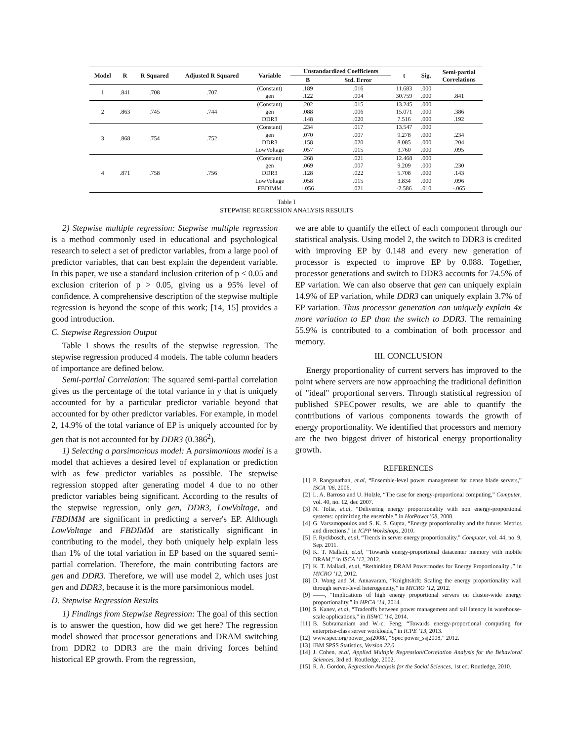| Model | R | R Squared | Adjusted R Squared | Variable | Unstandardized Coefficients | | t | Sig. | Semi-partial Correlations |
| --- | --- | --- | --- | --- | --- | --- | --- | --- | --- |
| | | | | | B | Std. Error | | | |
| 1 | .841 | .708 | .707 | (Constant) | .189 | .016 | 11.683 | .000 | |
| | | | | gen | .122 | .004 | 30.759 | .000 | .841 |
| 2 | .863 | .745 | .744 | (Constant) | .202 | .015 | 13.245 | .000 | |
| | | | | gen | .088 | .006 | 15.071 | .000 | .386 |
| | | | | DDR3 | .148 | .020 | 7.516 | .000 | .192 |
| 3 | .868 | .754 | .752 | (Constant) | .234 | .017 | 13.547 | .000 | |
| | | | | gen | .070 | .007 | 9.278 | .000 | .234 |
| | | | | DDR3 | .158 | .020 | 8.085 | .000 | .204 |
| | | | | LowVoltage | .057 | .015 | 3.760 | .000 | .095 |
| 4 | .871 | .758 | .756 | (Constant) | .268 | .021 | 12.468 | .000 | |
| | | | | gen | .069 | .007 | 9.209 | .000 | .230 |
| | | | | DDR3 | .128 | .022 | 5.708 | .000 | .143 |
| | | | | LowVoltage | .058 | .015 | 3.834 | .000 | .096 |
| | | | | FBDIMM | -.056 | .021 | -2.586 | .010 | -.065 |
Table I
STEPWISE REGRESSION ANALYSIS RESULTS
2) Stepwise multiple regression: Stepwise multiple regression is a method commonly used in educational and psychological research to select a set of predictor variables, from a large pool of predictor variables, that can best explain the dependent variable. In this paper, we use a standard inclusion criterion of p < 0.05 and exclusion criterion of p > 0.05, giving us a 95% level of confidence. A comprehensive description of the stepwise multiple regression is beyond the scope of this work; [14, 15] provides a good introduction.
C. Stepwise Regression Output
Table I shows the results of the stepwise regression. The stepwise regression produced 4 models. The table column headers of importance are defined below.
Semi-partial Correlation: The squared semi-partial correlation gives us the percentage of the total variance in y that is uniquely accounted for by a particular predictor variable beyond that accounted for by other predictor variables. For example, in model 2, 14.9% of the total variance of EP is uniquely accounted for by gen that is not accounted for by DDR3 (0.386<sup>2</sup>).
1) Selecting a parsimonious model: A parsimonious model is a model that achieves a desired level of explanation or prediction with as few predictor variables as possible. The stepwise regression stopped after generating model 4 due to no other predictor variables being significant. According to the results of the stepwise regression, only gen, DDR3, LowVoltage, and FBDIMM are significant in predicting a server's EP. Although LowVoltage and FBDIMM are statistically significant in contributing to the model, they both uniquely help explain less than 1% of the total variation in EP based on the squared semi-partial correlation. Therefore, the main contributing factors are gen and DDR3. Therefore, we will use model 2, which uses just gen and DDR3, because it is the more parsimonious model.
D. Stepwise Regression Results
1) Findings from Stepwise Regression: The goal of this section is to answer the question, how did we get here? The regression model showed that processor generations and DRAM switching from DDR2 to DDR3 are the main driving forces behind historical EP growth. From the regression,
we are able to quantify the effect of each component through our statistical analysis. Using model 2, the switch to DDR3 is credited with improving EP by 0.148 and every new generation of processor is expected to improve EP by 0.088. Together, processor generations and switch to DDR3 accounts for 74.5% of EP variation. We can also observe that gen can uniquely explain 14.9% of EP variation, while DDR3 can uniquely explain 3.7% of EP variation. Thus processor generation can uniquely explain 4x more variation to EP than the switch to DDR3. The remaining 55.9% is contributed to a combination of both processor and memory.
III. CONCLUSION
Energy proportionality of current servers has improved to the point where servers are now approaching the traditional definition of "ideal" proportional servers. Through statistical regression of published SPECpower results, we are able to quantify the contributions of various components towards the growth of energy proportionality. We identified that processors and memory are the two biggest driver of historical energy proportionality growth.
REFERENCES
[1] P. Ranganathan, et.al, “Ensemble-level power management for dense blade servers,” ISCA ’06, 2006.
[2] L. A. Barroso and U. Holzle, “The case for energy-proportional computing,” Computer, vol. 40, no. 12, dec 2007.
[3] N. Tolia, et.al, “Delivering energy proportionality with non energy-proportional systems: optimizing the ensemble,” in HotPower’08, 2008.
[4] G. Varsamopoulos and S. K. S. Gupta, “Energy proportionality and the future: Metrics and directions,” in ICPP Workshops, 2010.
[5] F. Ryckbosch, et.al, “Trends in server energy proportionality,” Computer, vol. 44, no. 9, Sep. 2011.
[6] K. T. Malladi, et.al, “Towards energy-proportional datacenter memory with mobile DRAM,” in ISCA ’12, 2012.
[7] K. T. Malladi, et.al, “Rethinking DRAM Powermodes for Energy Proportionality ,” in MICRO ’12, 2012.
[8] D. Wong and M. Annavaram, “Knightshift: Scaling the energy proportionality wall through server-level heterogeneity,” in MICRO ’12, 2012.
[9] ——, “Implications of high energy proportional servers on cluster-wide energy proportionality,” in HPCA ’14, 2014.
[10] S. Kanev, et.al, “Tradeoffs between power management and tail latency in warehouse-scale applications,” in IISWC ’14, 2014.
[11] B. Subramaniam and W.-c. Feng, “Towards energy-proportional computing for enterprise-class server workloads,” in ICPE ’13, 2013.
[12] www.spec.org/power_ssj2008/, “Spec power_ssj2008,” 2012.
[13] IBM SPSS Statistics, Version 22.0.
[14] J. Cohen, et.al, Applied Multiple Regression/Correlation Analysis for the Behavioral Sciences, 3rd ed. Routledge, 2002.
[15] R. A. Gordon, Regression Analysis for the Social Sciences, 1st ed. Routledge, 2010.